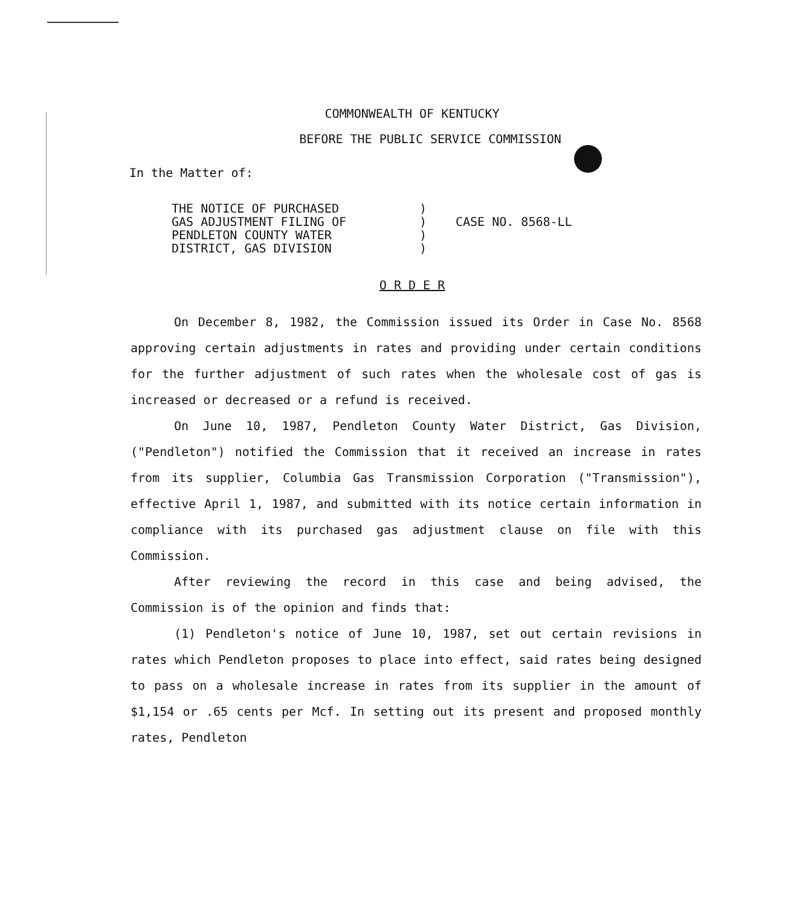COMMONWEALTH OF KENTUCKY
BEFORE THE PUBLIC SERVICE COMMISSION
In the Matter of:
| THE NOTICE OF PURCHASED GAS ADJUSTMENT FILING OF PENDLETON COUNTY WATER DISTRICT, GAS DIVISION | ) ) ) ) | CASE NO. 8568-LL |
O R D E R
On December 8, 1982, the Commission issued its Order in Case No. 8568 approving certain adjustments in rates and providing under certain conditions for the further adjustment of such rates when the wholesale cost of gas is increased or decreased or a refund is received.
On June 10, 1987, Pendleton County Water District, Gas Division, ("Pendleton") notified the Commission that it received an increase in rates from its supplier, Columbia Gas Transmission Corporation ("Transmission"), effective April 1, 1987, and submitted with its notice certain information in compliance with its purchased gas adjustment clause on file with this Commission.
After reviewing the record in this case and being advised, the Commission is of the opinion and finds that:
(1) Pendleton's notice of June 10, 1987, set out certain revisions in rates which Pendleton proposes to place into effect, said rates being designed to pass on a wholesale increase in rates from its supplier in the amount of $1,154 or .65 cents per Mcf. In setting out its present and proposed monthly rates, Pendleton